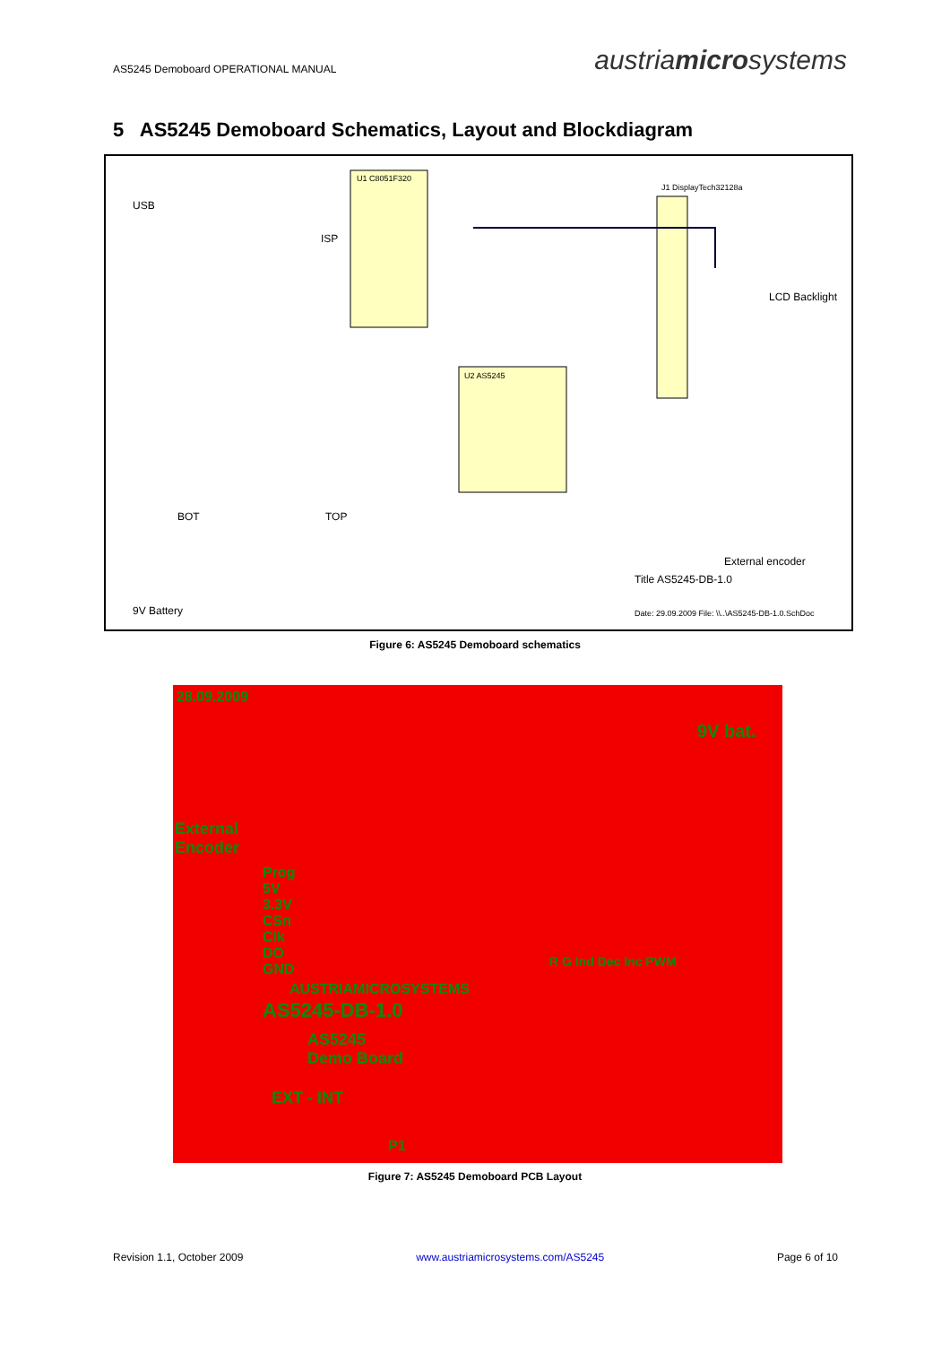AS5245 Demoboard OPERATIONAL MANUAL
austriamicrosystems
5 AS5245 Demoboard Schematics, Layout and Blockdiagram
USB
U1 C8051F320
U2 AS5245
LCD Backlight
J1 DisplayTech32128a
ISP
BOT TOP
External encoder
9V Battery
Title AS5245-DB-1.0
Date: 29.09.2009 File: \\..\AS5245-DB-1.0.SchDoc
Figure 6: AS5245 Demoboard schematics
28.09.2009
9V bat.
External
Encoder
Prog
5V
3.3V
CSn
Clk
DO
GND
AUSTRIAMICROSYSTEMS
AS5245-DB-1.0
AS5245
Demo Board
EXT - INT
P1
R G Ind Dec Inc PWM
Figure 7: AS5245 Demoboard PCB Layout
Revision 1.1, October 2009 www.austriamicrosystems.com/AS5245 Page 6 of 10